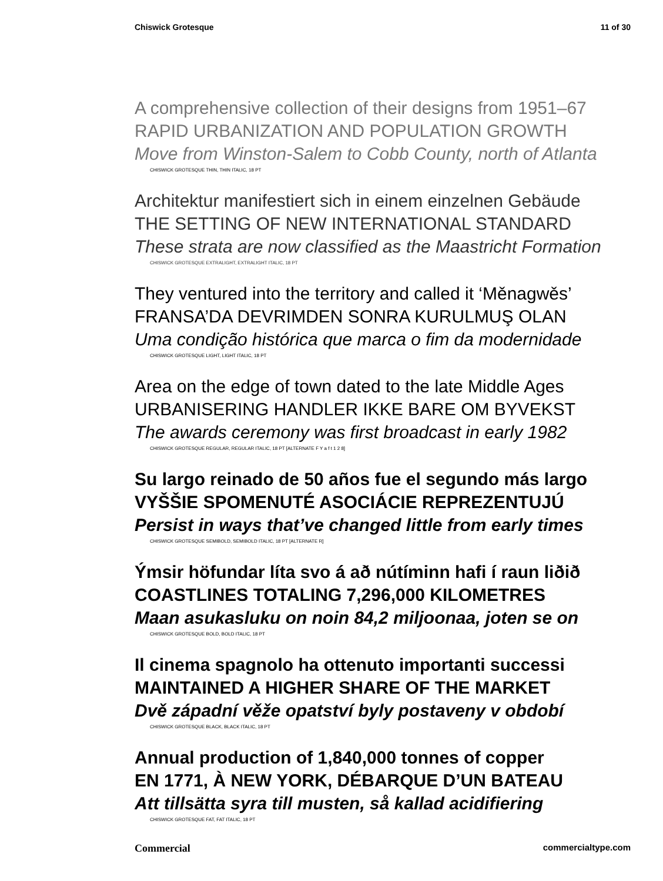Chiswick Grotesque 11 of 30
A comprehensive collection of their designs from 1951–67
RAPID URBANIZATION AND POPULATION GROWTH
Move from Winston-Salem to Cobb County, north of Atlanta
CHISWICK GROTESQUE THIN, THIN ITALIC, 18 PT
Architektur manifestiert sich in einem einzelnen Gebäude
THE SETTING OF NEW INTERNATIONAL STANDARD
These strata are now classified as the Maastricht Formation
CHISWICK GROTESQUE EXTRALIGHT, EXTRALIGHT ITALIC, 18 PT
They ventured into the territory and called it ‘Měnagwěs’
FRANSA’DA DEVRIMDEN SONRA KURULMUŞ OLAN
Uma condição histórica que marca o fim da modernidade
CHISWICK GROTESQUE LIGHT, LIGHT ITALIC, 18 PT
Area on the edge of town dated to the late Middle Ages
URBANISERING HANDLER IKKE BARE OM BYVEKST
The awards ceremony was first broadcast in early 1982
CHISWICK GROTESQUE REGULAR, REGULAR ITALIC, 18 PT [ALTERNATE F Y a f t 1 2 8]
Su largo reinado de 50 años fue el segundo más largo
VYŠŠIE SPOMENUTÉ ASOCIÁCIE REPREZENTUJÚ
Persist in ways that’ve changed little from early times
CHISWICK GROTESQUE SEMIBOLD, SEMIBOLD ITALIC, 18 PT [ALTERNATE R]
Ýmsir höfundar líta svo á að nútíminn hafi í raun liðið
COASTLINES TOTALING 7,296,000 KILOMETRES
Maan asukasluku on noin 84,2 miljoonaa, joten se on
CHISWICK GROTESQUE BOLD, BOLD ITALIC, 18 PT
Il cinema spagnolo ha ottenuto importanti successi
MAINTAINED A HIGHER SHARE OF THE MARKET
Dvě západní věže opatství byly postaveny v období
CHISWICK GROTESQUE BLACK, BLACK ITALIC, 18 PT
Annual production of 1,840,000 tonnes of copper
EN 1771, À NEW YORK, DÉBARQUE D’UN BATEAU
Att tillsätta syra till musten, så kallad acidifiering
CHISWICK GROTESQUE FAT, FAT ITALIC, 18 PT
Commercial commercialtype.com